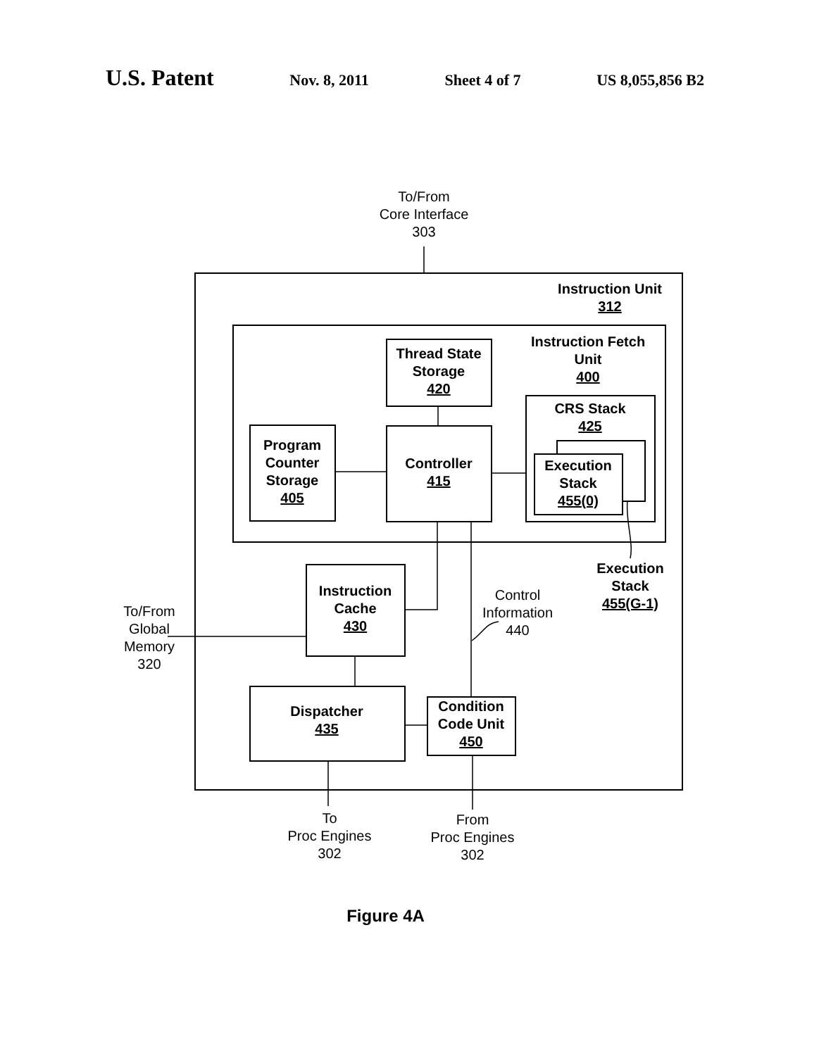U.S. Patent Nov. 8, 2011 Sheet 4 of 7 US 8,055,856 B2
To/From
Core Interface
303
Instruction Unit
312
Instruction Fetch
Unit
400
Thread State
Storage
420
Program
Counter
Storage
405
Controller
415
CRS Stack
425
Execution
Stack
455(0)
Execution
Stack
455(G-1)
Control
Information
440
To/From
Global
Memory
320
Instruction
Cache
430
Dispatcher
435
Condition
Code Unit
450
To
Proc Engines
302
From
Proc Engines
302
Figure 4A